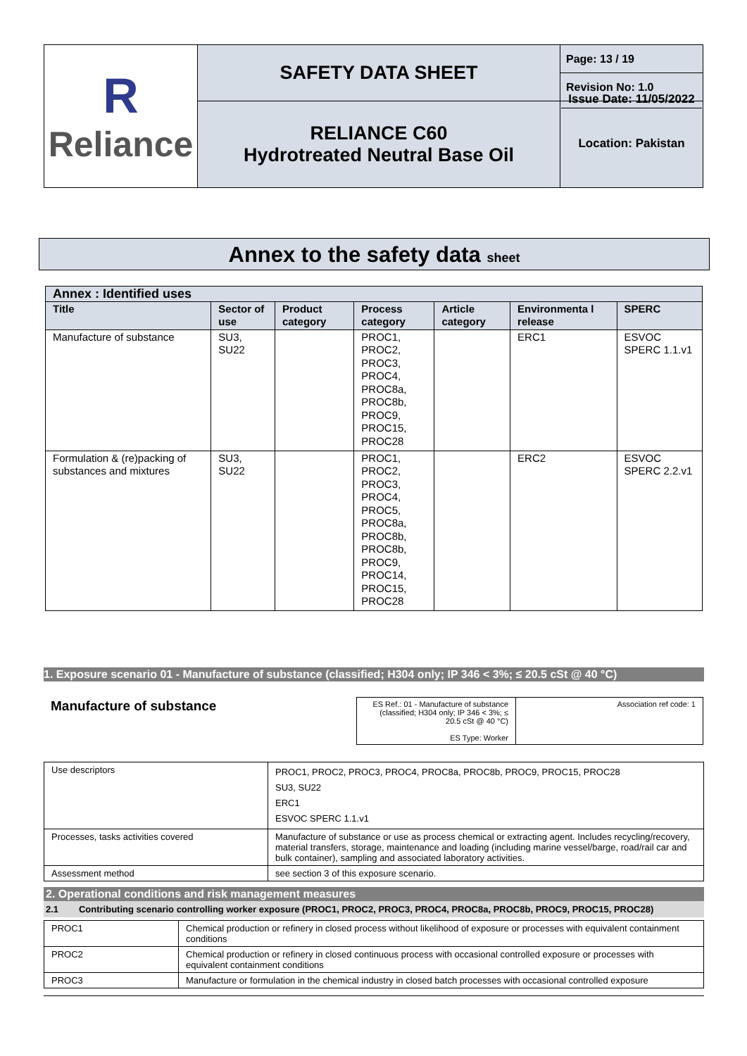| R Reliance | SAFETY DATA SHEET | Page: 13 / 19 |
| | | Revision No: 1.0 |
| | RELIANCE C60 Hydrotreated Neutral Base Oil | Issue Date: 11/05/2022 Location: Pakistan |
Annex to the safety data sheet
| Annex : Identified uses | | | | | | |
| --- | --- | --- | --- | --- | --- | --- |
| Title | Sector of use | Product category | Process category | Article category | Environmenta l release | SPERC |
| Manufacture of substance | SU3, SU22 | | PROC1, PROC2, PROC3, PROC4, PROC8a, PROC8b, PROC9, PROC15, PROC28 | | ERC1 | ESVOC SPERC 1.1.v1 |
| Formulation & (re)packing of substances and mixtures | SU3, SU22 | | PROC1, PROC2, PROC3, PROC4, PROC5, PROC8a, PROC8b, PROC8b, PROC9, PROC14, PROC15, PROC28 | | ERC2 | ESVOC SPERC 2.2.v1 |
1. Exposure scenario 01 - Manufacture of substance (classified; H304 only; IP 346 < 3%; ≤ 20.5 cSt @ 40 °C)
Manufacture of substance
| ES Ref.: 01 - Manufacture of substance (classified; H304 only; IP 346 < 3%; ≤ 20.5 cSt @ 40 °C) ES Type: Worker | Association ref code: 1 |
| Use descriptors | PROC1, PROC2, PROC3, PROC4, PROC8a, PROC8b, PROC9, PROC15, PROC28 SU3, SU22 ERC1 ESVOC SPERC 1.1.v1 |
| Processes, tasks activities covered | Manufacture of substance or use as process chemical or extracting agent. Includes recycling/recovery, material transfers, storage, maintenance and loading (including marine vessel/barge, road/rail car and bulk container), sampling and associated laboratory activities. |
| Assessment method | see section 3 of this exposure scenario. |
2. Operational conditions and risk management measures
2.1 Contributing scenario controlling worker exposure (PROC1, PROC2, PROC3, PROC4, PROC8a, PROC8b, PROC9, PROC15, PROC28)
| PROC1 | Chemical production or refinery in closed process without likelihood of exposure or processes with equivalent containment conditions |
| PROC2 | Chemical production or refinery in closed continuous process with occasional controlled exposure or processes with equivalent containment conditions |
| PROC3 | Manufacture or formulation in the chemical industry in closed batch processes with occasional controlled exposure |